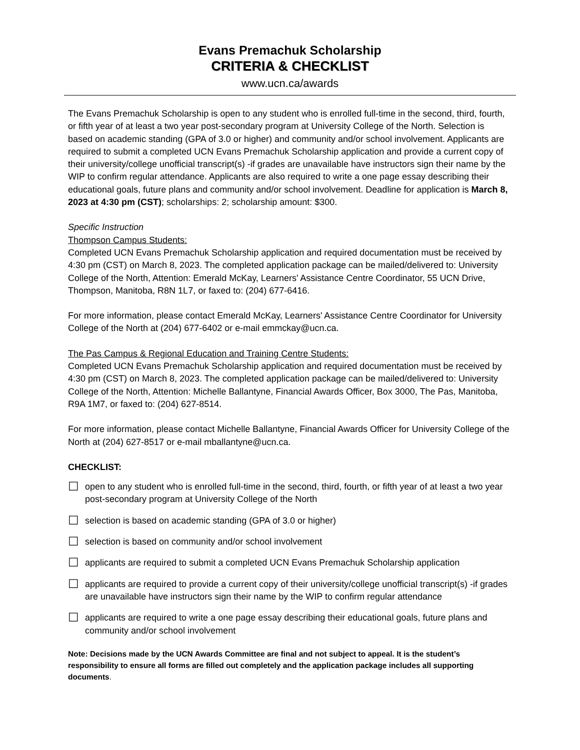Evans Premachuk Scholarship
CRITERIA & CHECKLIST
www.ucn.ca/awards
The Evans Premachuk Scholarship is open to any student who is enrolled full-time in the second, third, fourth, or fifth year of at least a two year post-secondary program at University College of the North. Selection is based on academic standing (GPA of 3.0 or higher) and community and/or school involvement. Applicants are required to submit a completed UCN Evans Premachuk Scholarship application and provide a current copy of their university/college unofficial transcript(s) -if grades are unavailable have instructors sign their name by the WIP to confirm regular attendance. Applicants are also required to write a one page essay describing their educational goals, future plans and community and/or school involvement. Deadline for application is March 8, 2023 at 4:30 pm (CST); scholarships: 2; scholarship amount: $300.
Specific Instruction
Thompson Campus Students:
Completed UCN Evans Premachuk Scholarship application and required documentation must be received by 4:30 pm (CST) on March 8, 2023. The completed application package can be mailed/delivered to: University College of the North, Attention: Emerald McKay, Learners' Assistance Centre Coordinator, 55 UCN Drive, Thompson, Manitoba, R8N 1L7, or faxed to: (204) 677-6416.
For more information, please contact Emerald McKay, Learners' Assistance Centre Coordinator for University College of the North at (204) 677-6402 or e-mail emmckay@ucn.ca.
The Pas Campus & Regional Education and Training Centre Students:
Completed UCN Evans Premachuk Scholarship application and required documentation must be received by 4:30 pm (CST) on March 8, 2023. The completed application package can be mailed/delivered to: University College of the North, Attention: Michelle Ballantyne, Financial Awards Officer, Box 3000, The Pas, Manitoba, R9A 1M7, or faxed to: (204) 627-8514.
For more information, please contact Michelle Ballantyne, Financial Awards Officer for University College of the North at (204) 627-8517 or e-mail mballantyne@ucn.ca.
CHECKLIST:
☐ open to any student who is enrolled full-time in the second, third, fourth, or fifth year of at least a two year post-secondary program at University College of the North
☐ selection is based on academic standing (GPA of 3.0 or higher)
☐ selection is based on community and/or school involvement
☐ applicants are required to submit a completed UCN Evans Premachuk Scholarship application
☐ applicants are required to provide a current copy of their university/college unofficial transcript(s) -if grades are unavailable have instructors sign their name by the WIP to confirm regular attendance
☐ applicants are required to write a one page essay describing their educational goals, future plans and community and/or school involvement
Note: Decisions made by the UCN Awards Committee are final and not subject to appeal. It is the student’s responsibility to ensure all forms are filled out completely and the application package includes all supporting documents.